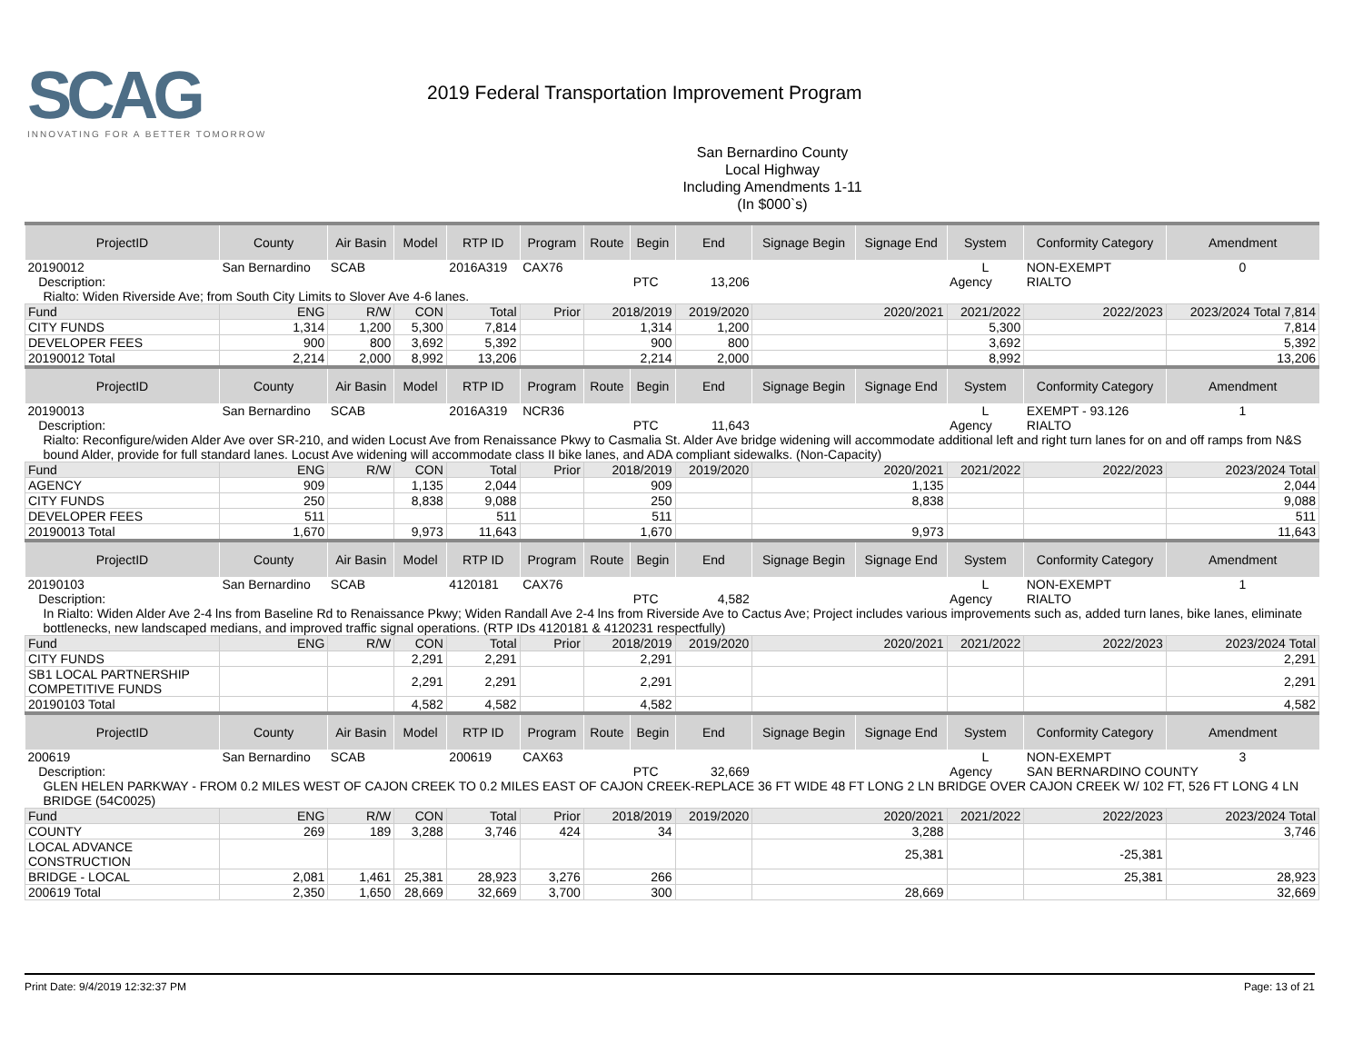SCAG
INNOVATING FOR A BETTER TOMORROW
2019 Federal Transportation Improvement Program
San Bernardino County
Local Highway
Including Amendments 1-11
(In $000`s)
| ProjectID | County | Air Basin | Model | RTP ID | Program | Route | Begin | End | Signage Begin | Signage End | System | Conformity Category | Amendment |
| --- | --- | --- | --- | --- | --- | --- | --- | --- | --- | --- | --- | --- | --- |
| 20190012 | San Bernardino | SCAB | | 2016A319 | CAX76 | | | | | | L | NON-EXEMPT | 0 |
| Description: | | | | | | | PTC | 13,206 | | | Agency | RIALTO | |
| Rialto: Widen Riverside Ave; from South City Limits to Slover Ave 4-6 lanes. | | | | | | | | | | | | | |
| Fund | ENG | R/W | CON | Total | Prior | 2018/2019 | | 2019/2020 | 2020/2021 | | 2021/2022 | 2022/2023 | 2023/2024 Total 7,814 |
| CITY FUNDS | 1,314 | 1,200 | 5,300 | 7,814 | | 1,314 | | 1,200 | | | 5,300 | | 7,814 |
| DEVELOPER FEES | 900 | 800 | 3,692 | 5,392 | | 900 | | 800 | | | 3,692 | | 5,392 |
| 20190012 Total | 2,214 | 2,000 | 8,992 | 13,206 | | 2,214 | | 2,000 | | | 8,992 | | 13,206 |
| ProjectID | County | Air Basin | Model | RTP ID | Program | Route | Begin | End | Signage Begin | Signage End | System | Conformity Category | Amendment |
| 20190013 | San Bernardino | SCAB | | 2016A319 | NCR36 | | | | | | L | EXEMPT - 93.126 | 1 |
| Description: | | | | | | | PTC | 11,643 | | | Agency | RIALTO | |
| Rialto: Reconfigure/widen Alder Ave over SR-210, and widen Locust Ave from Renaissance Pkwy to Casmalia St. Alder Ave bridge widening will accommodate additional left and right turn lanes for on and off ramps from N&S bound Alder, provide for full standard lanes. Locust Ave widening will accommodate class II bike lanes, and ADA compliant sidewalks. (Non-Capacity) | | | | | | | | | | | | | |
| Fund | ENG | R/W | CON | Total | Prior | 2018/2019 | | 2019/2020 | 2020/2021 | | 2021/2022 | 2022/2023 | 2023/2024 Total |
| AGENCY | 909 | | 1,135 | 2,044 | | 909 | | | 1,135 | | | | 2,044 |
| CITY FUNDS | 250 | | 8,838 | 9,088 | | 250 | | | 8,838 | | | | 9,088 |
| DEVELOPER FEES | 511 | | | 511 | | 511 | | | | | | | 511 |
| 20190013 Total | 1,670 | | 9,973 | 11,643 | | 1,670 | | | 9,973 | | | | 11,643 |
| ProjectID | County | Air Basin | Model | RTP ID | Program | Route | Begin | End | Signage Begin | Signage End | System | Conformity Category | Amendment |
| 20190103 | San Bernardino | SCAB | | 4120181 | CAX76 | | | | | | L | NON-EXEMPT | 1 |
| Description: | | | | | | | PTC | 4,582 | | | Agency | RIALTO | |
| In Rialto: Widen Alder Ave 2-4 lns from Baseline Rd to Renaissance Pkwy; Widen Randall Ave 2-4 lns from Riverside Ave to Cactus Ave; Project includes various improvements such as, added turn lanes, bike lanes, eliminate bottlenecks, new landscaped medians, and improved traffic signal operations. (RTP IDs 4120181 & 4120231 respectfully) | | | | | | | | | | | | | |
| Fund | ENG | R/W | CON | Total | Prior | 2018/2019 | | 2019/2020 | 2020/2021 | | 2021/2022 | 2022/2023 | 2023/2024 Total |
| CITY FUNDS | | | 2,291 | 2,291 | | 2,291 | | | | | | | 2,291 |
| SB1 LOCAL PARTNERSHIP COMPETITIVE FUNDS | | | 2,291 | 2,291 | | 2,291 | | | | | | | 2,291 |
| 20190103 Total | | | 4,582 | 4,582 | | 4,582 | | | | | | | 4,582 |
| ProjectID | County | Air Basin | Model | RTP ID | Program | Route | Begin | End | Signage Begin | Signage End | System | Conformity Category | Amendment |
| 200619 | San Bernardino | SCAB | | 200619 | CAX63 | | | | | | L | NON-EXEMPT | 3 |
| Description: | | | | | | | PTC | 32,669 | | | Agency | SAN BERNARDINO COUNTY | |
| GLEN HELEN PARKWAY - FROM 0.2 MILES WEST OF CAJON CREEK TO 0.2 MILES EAST OF CAJON CREEK-REPLACE 36 FT WIDE 48 FT LONG 2 LN BRIDGE OVER CAJON CREEK W/ 102 FT, 526 FT LONG 4 LN BRIDGE (54C0025) | | | | | | | | | | | | | |
| Fund | ENG | R/W | CON | Total | Prior | 2018/2019 | | 2019/2020 | 2020/2021 | | 2021/2022 | 2022/2023 | 2023/2024 Total |
| COUNTY | 269 | 189 | 3,288 | 3,746 | 424 | 34 | | | 3,288 | | | | 3,746 |
| LOCAL ADVANCE CONSTRUCTION | | | | | | | | | 25,381 | | | -25,381 | |
| BRIDGE - LOCAL | 2,081 | 1,461 | 25,381 | 28,923 | 3,276 | 266 | | | | | | 25,381 | 28,923 |
| 200619 Total | 2,350 | 1,650 | 28,669 | 32,669 | 3,700 | 300 | | | 28,669 | | | | 32,669 |
Print Date: 9/4/2019 12:32:37 PM Page: 13 of 21